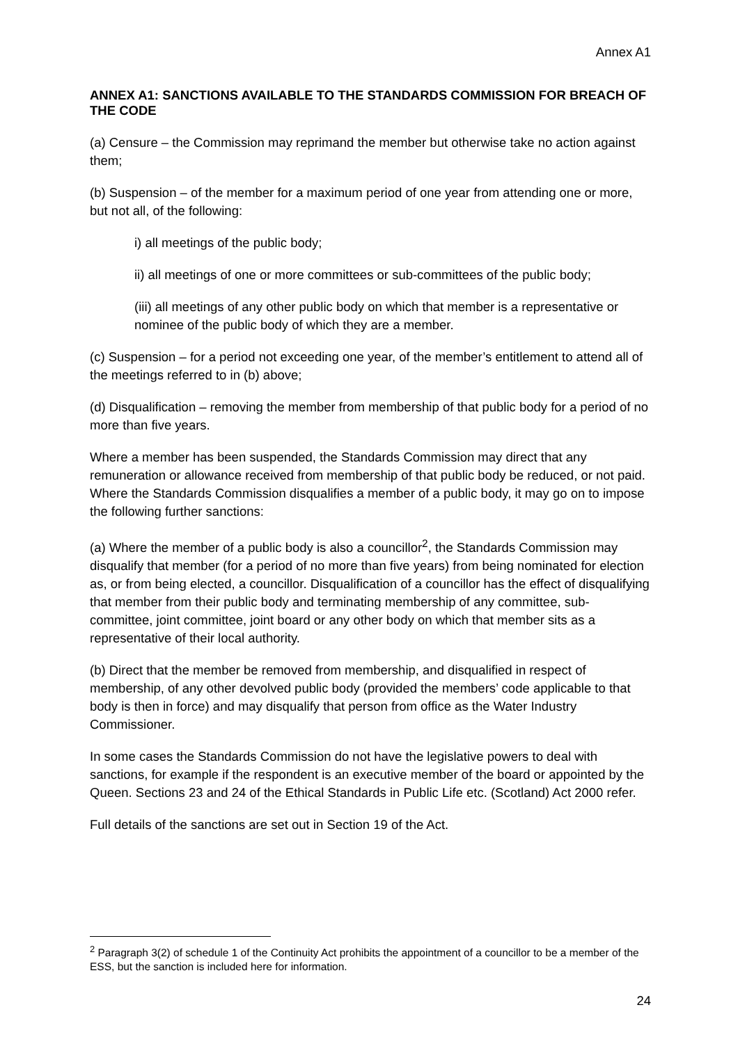Annex A1
ANNEX A1: SANCTIONS AVAILABLE TO THE STANDARDS COMMISSION FOR BREACH OF THE CODE
(a) Censure – the Commission may reprimand the member but otherwise take no action against them;
(b) Suspension – of the member for a maximum period of one year from attending one or more, but not all, of the following:
i) all meetings of the public body;
ii) all meetings of one or more committees or sub-committees of the public body;
(iii) all meetings of any other public body on which that member is a representative or nominee of the public body of which they are a member.
(c) Suspension – for a period not exceeding one year, of the member’s entitlement to attend all of the meetings referred to in (b) above;
(d) Disqualification – removing the member from membership of that public body for a period of no more than five years.
Where a member has been suspended, the Standards Commission may direct that any remuneration or allowance received from membership of that public body be reduced, or not paid. Where the Standards Commission disqualifies a member of a public body, it may go on to impose the following further sanctions:
(a) Where the member of a public body is also a councillor<sup>2</sup>, the Standards Commission may disqualify that member (for a period of no more than five years) from being nominated for election as, or from being elected, a councillor. Disqualification of a councillor has the effect of disqualifying that member from their public body and terminating membership of any committee, sub-committee, joint committee, joint board or any other body on which that member sits as a representative of their local authority.
(b) Direct that the member be removed from membership, and disqualified in respect of membership, of any other devolved public body (provided the members’ code applicable to that body is then in force) and may disqualify that person from office as the Water Industry Commissioner.
In some cases the Standards Commission do not have the legislative powers to deal with sanctions, for example if the respondent is an executive member of the board or appointed by the Queen. Sections 23 and 24 of the Ethical Standards in Public Life etc. (Scotland) Act 2000 refer.
Full details of the sanctions are set out in Section 19 of the Act.
<sup>2</sup> Paragraph 3(2) of schedule 1 of the Continuity Act prohibits the appointment of a councillor to be a member of the ESS, but the sanction is included here for information.
24